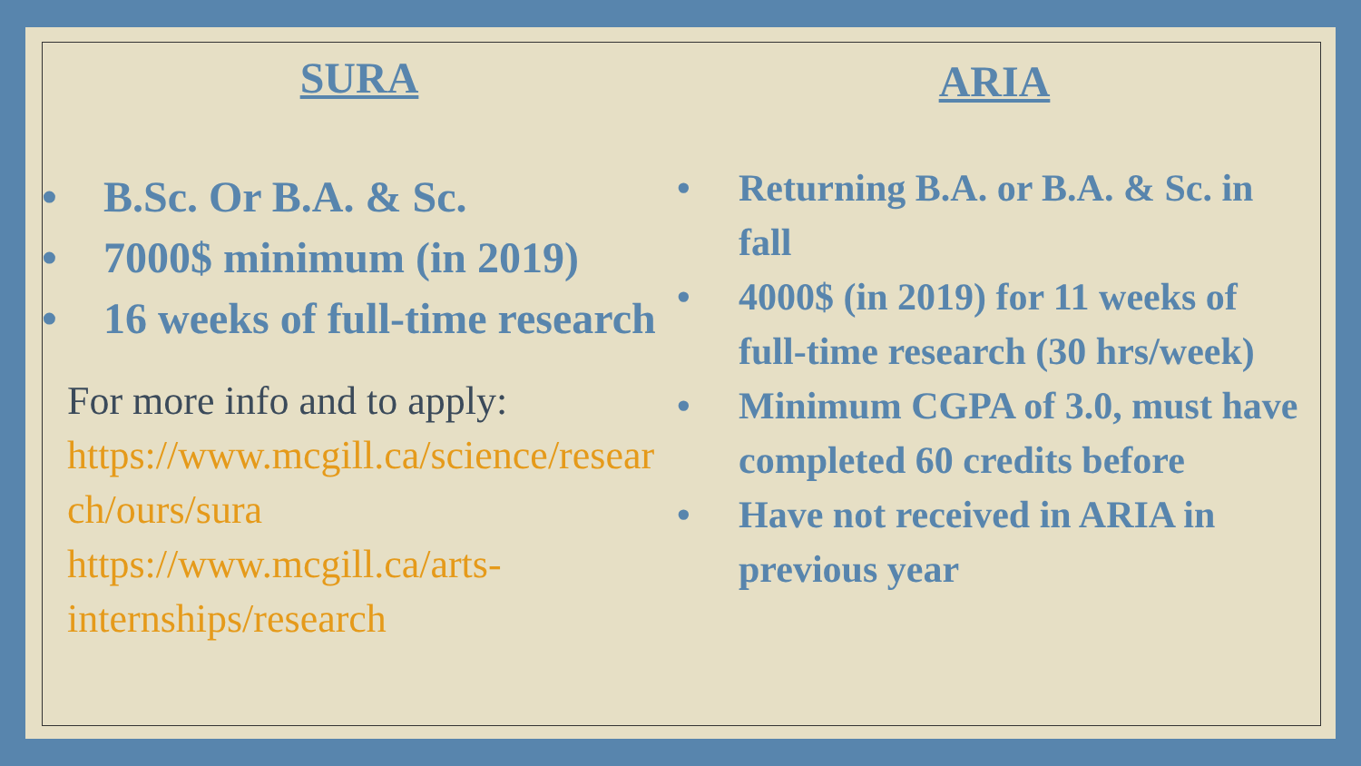SURA
• B.Sc. Or B.A. & Sc.
• 7000$ minimum (in 2019)
• 16 weeks of full-time research
For more info and to apply:
https://www.mcgill.ca/science/resear ch/ours/sura
https://www.mcgill.ca/arts-internships/research
ARIA
• Returning B.A. or B.A. & Sc. in fall
• 4000$ (in 2019) for 11 weeks of full-time research (30 hrs/week)
• Minimum CGPA of 3.0, must have completed 60 credits before
• Have not received in ARIA in previous year